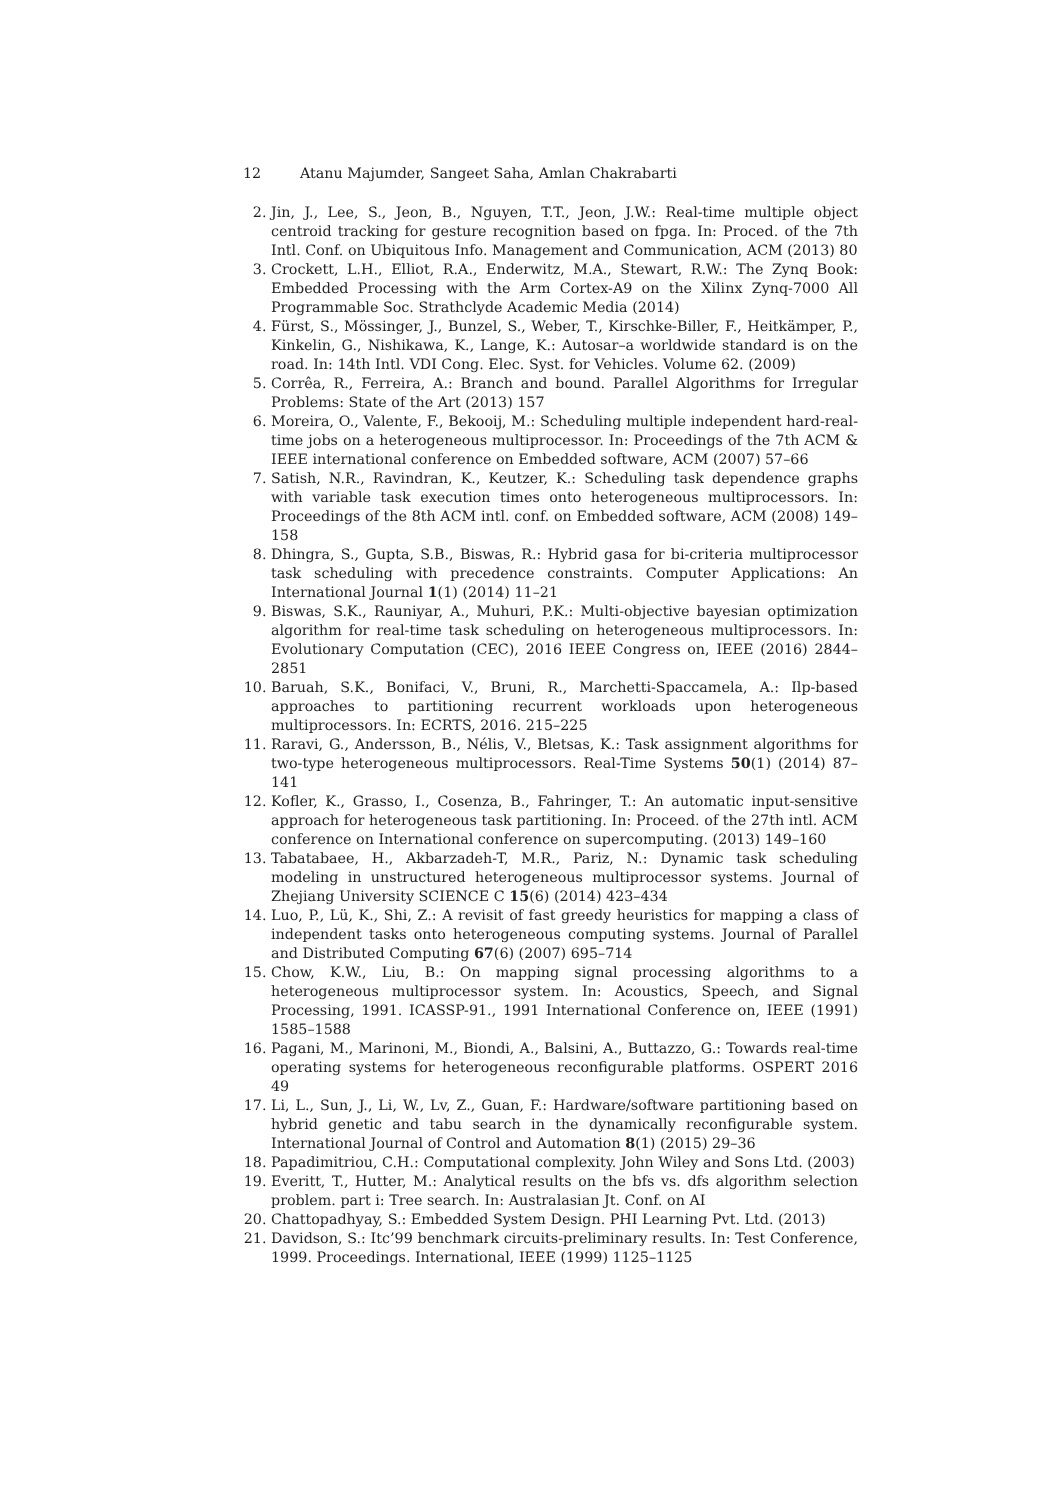12 Atanu Majumder, Sangeet Saha, Amlan Chakrabarti
2. Jin, J., Lee, S., Jeon, B., Nguyen, T.T., Jeon, J.W.: Real-time multiple object centroid tracking for gesture recognition based on fpga. In: Proced. of the 7th Intl. Conf. on Ubiquitous Info. Management and Communication, ACM (2013) 80
3. Crockett, L.H., Elliot, R.A., Enderwitz, M.A., Stewart, R.W.: The Zynq Book: Embedded Processing with the Arm Cortex-A9 on the Xilinx Zynq-7000 All Programmable Soc. Strathclyde Academic Media (2014)
4. Fürst, S., Mössinger, J., Bunzel, S., Weber, T., Kirschke-Biller, F., Heitkämper, P., Kinkelin, G., Nishikawa, K., Lange, K.: Autosar–a worldwide standard is on the road. In: 14th Intl. VDI Cong. Elec. Syst. for Vehicles. Volume 62. (2009)
5. Corrêa, R., Ferreira, A.: Branch and bound. Parallel Algorithms for Irregular Problems: State of the Art (2013) 157
6. Moreira, O., Valente, F., Bekooij, M.: Scheduling multiple independent hard-real-time jobs on a heterogeneous multiprocessor. In: Proceedings of the 7th ACM & IEEE international conference on Embedded software, ACM (2007) 57–66
7. Satish, N.R., Ravindran, K., Keutzer, K.: Scheduling task dependence graphs with variable task execution times onto heterogeneous multiprocessors. In: Proceedings of the 8th ACM intl. conf. on Embedded software, ACM (2008) 149–158
8. Dhingra, S., Gupta, S.B., Biswas, R.: Hybrid gasa for bi-criteria multiprocessor task scheduling with precedence constraints. Computer Applications: An International Journal 1(1) (2014) 11–21
9. Biswas, S.K., Rauniyar, A., Muhuri, P.K.: Multi-objective bayesian optimization algorithm for real-time task scheduling on heterogeneous multiprocessors. In: Evolutionary Computation (CEC), 2016 IEEE Congress on, IEEE (2016) 2844–2851
10. Baruah, S.K., Bonifaci, V., Bruni, R., Marchetti-Spaccamela, A.: Ilp-based approaches to partitioning recurrent workloads upon heterogeneous multiprocessors. In: ECRTS, 2016. 215–225
11. Raravi, G., Andersson, B., Nélis, V., Bletsas, K.: Task assignment algorithms for two-type heterogeneous multiprocessors. Real-Time Systems 50(1) (2014) 87–141
12. Kofler, K., Grasso, I., Cosenza, B., Fahringer, T.: An automatic input-sensitive approach for heterogeneous task partitioning. In: Proceed. of the 27th intl. ACM conference on International conference on supercomputing. (2013) 149–160
13. Tabatabaee, H., Akbarzadeh-T, M.R., Pariz, N.: Dynamic task scheduling modeling in unstructured heterogeneous multiprocessor systems. Journal of Zhejiang University SCIENCE C 15(6) (2014) 423–434
14. Luo, P., Lü, K., Shi, Z.: A revisit of fast greedy heuristics for mapping a class of independent tasks onto heterogeneous computing systems. Journal of Parallel and Distributed Computing 67(6) (2007) 695–714
15. Chow, K.W., Liu, B.: On mapping signal processing algorithms to a heterogeneous multiprocessor system. In: Acoustics, Speech, and Signal Processing, 1991. ICASSP-91., 1991 International Conference on, IEEE (1991) 1585–1588
16. Pagani, M., Marinoni, M., Biondi, A., Balsini, A., Buttazzo, G.: Towards real-time operating systems for heterogeneous reconfigurable platforms. OSPERT 2016 49
17. Li, L., Sun, J., Li, W., Lv, Z., Guan, F.: Hardware/software partitioning based on hybrid genetic and tabu search in the dynamically reconfigurable system. International Journal of Control and Automation 8(1) (2015) 29–36
18. Papadimitriou, C.H.: Computational complexity. John Wiley and Sons Ltd. (2003)
19. Everitt, T., Hutter, M.: Analytical results on the bfs vs. dfs algorithm selection problem. part i: Tree search. In: Australasian Jt. Conf. on AI
20. Chattopadhyay, S.: Embedded System Design. PHI Learning Pvt. Ltd. (2013)
21. Davidson, S.: Itc’99 benchmark circuits-preliminary results. In: Test Conference, 1999. Proceedings. International, IEEE (1999) 1125–1125